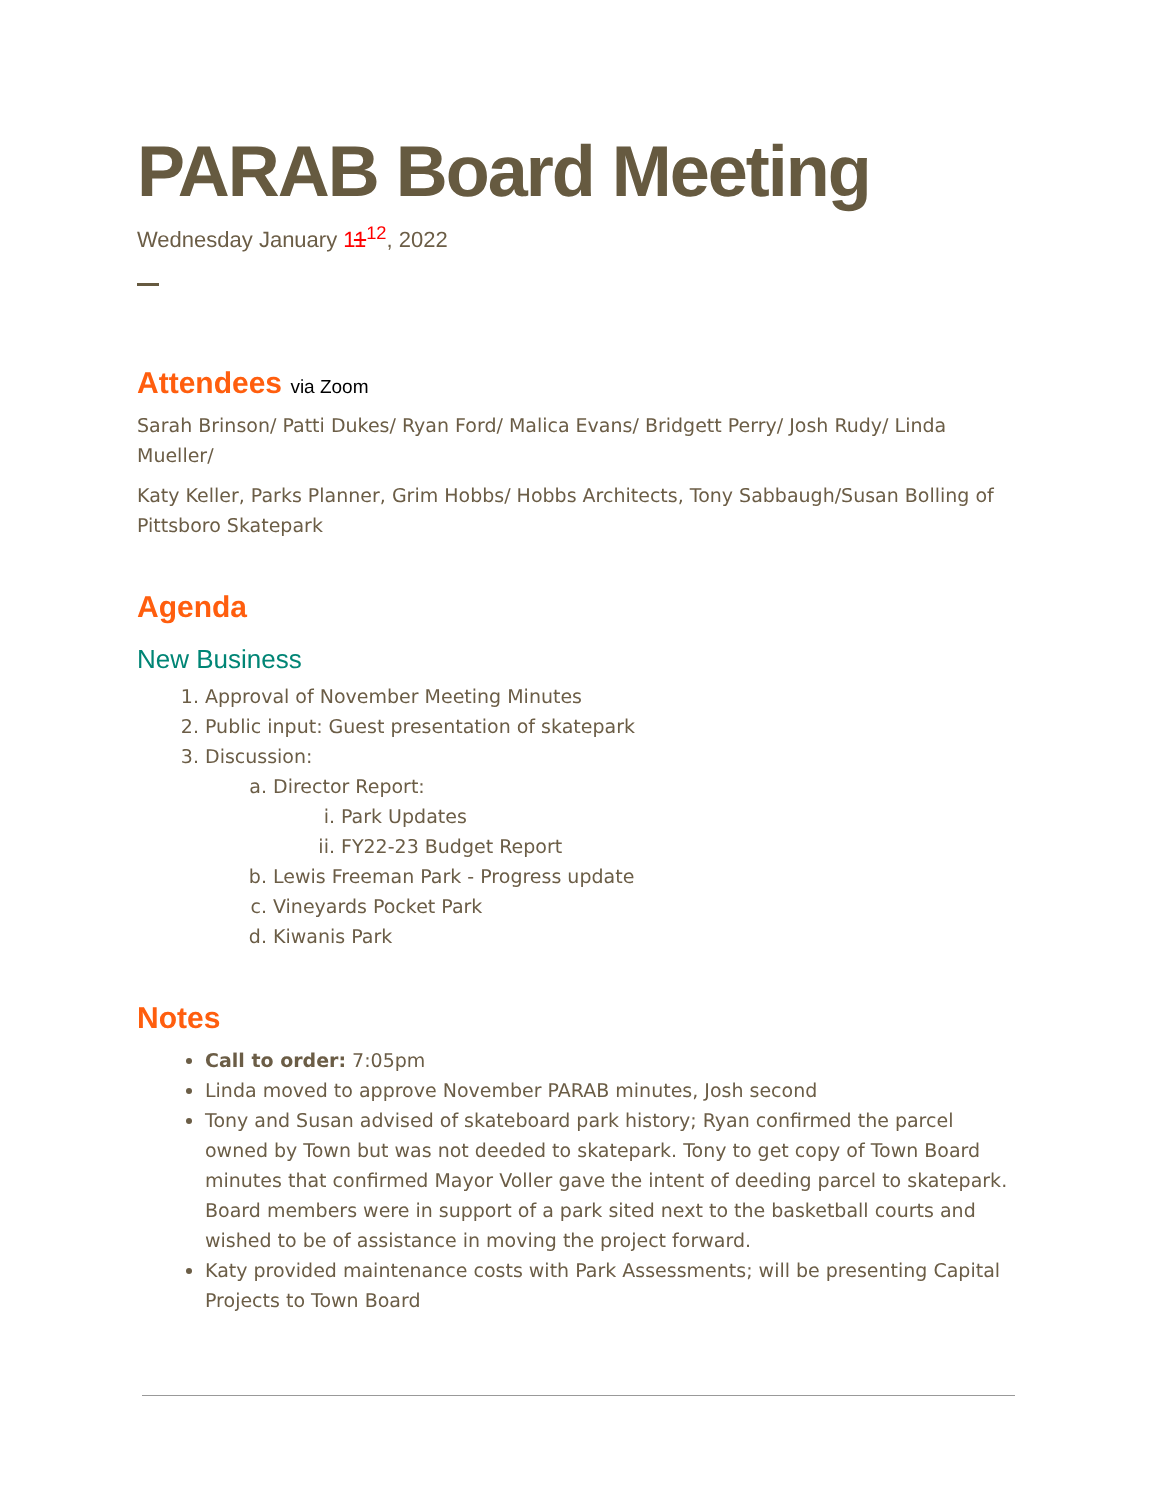PARAB Board Meeting
Wednesday January 11<sup>12</sup>, 2022
Attendees via Zoom
Sarah Brinson/ Patti Dukes/ Ryan Ford/ Malica Evans/ Bridgett Perry/ Josh Rudy/ Linda Mueller/
Katy Keller, Parks Planner, Grim Hobbs/ Hobbs Architects, Tony Sabbaugh/Susan Bolling of Pittsboro Skatepark
Agenda
New Business
1. Approval of November Meeting Minutes
2. Public input: Guest presentation of skatepark
3. Discussion:
a. Director Report:
i. Park Updates
ii. FY22-23 Budget Report
b. Lewis Freeman Park - Progress update
c. Vineyards Pocket Park
d. Kiwanis Park
Notes
Call to order: 7:05pm
Linda moved to approve November PARAB minutes, Josh second
Tony and Susan advised of skateboard park history; Ryan confirmed the parcel owned by Town but was not deeded to skatepark. Tony to get copy of Town Board minutes that confirmed Mayor Voller gave the intent of deeding parcel to skatepark. Board members were in support of a park sited next to the basketball courts and wished to be of assistance in moving the project forward.
Katy provided maintenance costs with Park Assessments; will be presenting Capital Projects to Town Board